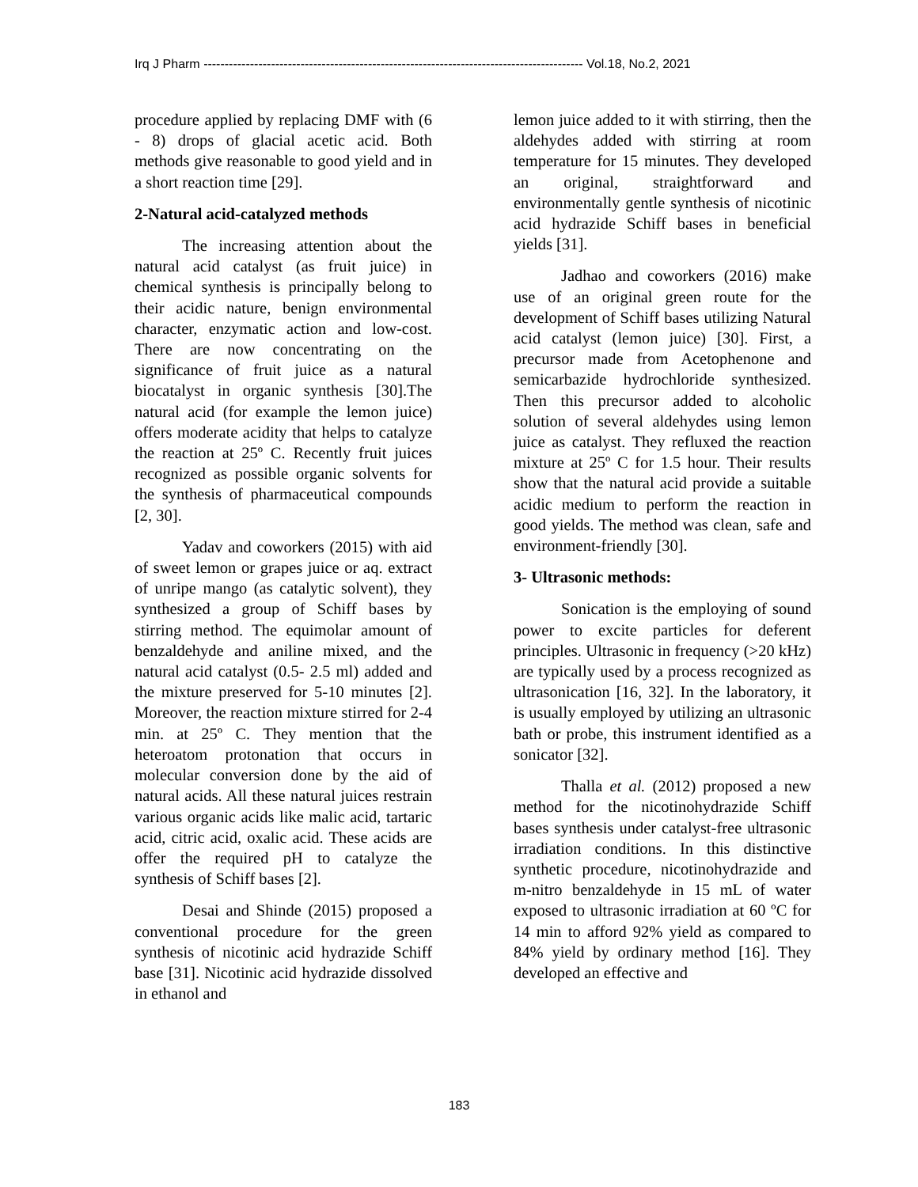Irq J Pharm ------------------------------------------------------------------------------------------ Vol.18, No.2, 2021
procedure applied by replacing DMF with (6 - 8) drops of glacial acetic acid. Both methods give reasonable to good yield and in a short reaction time [29].
2-Natural acid-catalyzed methods
The increasing attention about the natural acid catalyst (as fruit juice) in chemical synthesis is principally belong to their acidic nature, benign environmental character, enzymatic action and low-cost. There are now concentrating on the significance of fruit juice as a natural biocatalyst in organic synthesis [30].The natural acid (for example the lemon juice) offers moderate acidity that helps to catalyze the reaction at 25º C. Recently fruit juices recognized as possible organic solvents for the synthesis of pharmaceutical compounds [2, 30].
Yadav and coworkers (2015) with aid of sweet lemon or grapes juice or aq. extract of unripe mango (as catalytic solvent), they synthesized a group of Schiff bases by stirring method. The equimolar amount of benzaldehyde and aniline mixed, and the natural acid catalyst (0.5- 2.5 ml) added and the mixture preserved for 5-10 minutes [2]. Moreover, the reaction mixture stirred for 2-4 min. at 25º C. They mention that the heteroatom protonation that occurs in molecular conversion done by the aid of natural acids. All these natural juices restrain various organic acids like malic acid, tartaric acid, citric acid, oxalic acid. These acids are offer the required pH to catalyze the synthesis of Schiff bases [2].
Desai and Shinde (2015) proposed a conventional procedure for the green synthesis of nicotinic acid hydrazide Schiff base [31]. Nicotinic acid hydrazide dissolved in ethanol and
lemon juice added to it with stirring, then the aldehydes added with stirring at room temperature for 15 minutes. They developed an original, straightforward and environmentally gentle synthesis of nicotinic acid hydrazide Schiff bases in beneficial yields [31].
Jadhao and coworkers (2016) make use of an original green route for the development of Schiff bases utilizing Natural acid catalyst (lemon juice) [30]. First, a precursor made from Acetophenone and semicarbazide hydrochloride synthesized. Then this precursor added to alcoholic solution of several aldehydes using lemon juice as catalyst. They refluxed the reaction mixture at 25º C for 1.5 hour. Their results show that the natural acid provide a suitable acidic medium to perform the reaction in good yields. The method was clean, safe and environment-friendly [30].
3- Ultrasonic methods:
Sonication is the employing of sound power to excite particles for deferent principles. Ultrasonic in frequency (>20 kHz) are typically used by a process recognized as ultrasonication [16, 32]. In the laboratory, it is usually employed by utilizing an ultrasonic bath or probe, this instrument identified as a sonicator [32].
Thalla et al. (2012) proposed a new method for the nicotinohydrazide Schiff bases synthesis under catalyst-free ultrasonic irradiation conditions. In this distinctive synthetic procedure, nicotinohydrazide and m-nitro benzaldehyde in 15 mL of water exposed to ultrasonic irradiation at 60 ºC for 14 min to afford 92% yield as compared to 84% yield by ordinary method [16]. They developed an effective and
183